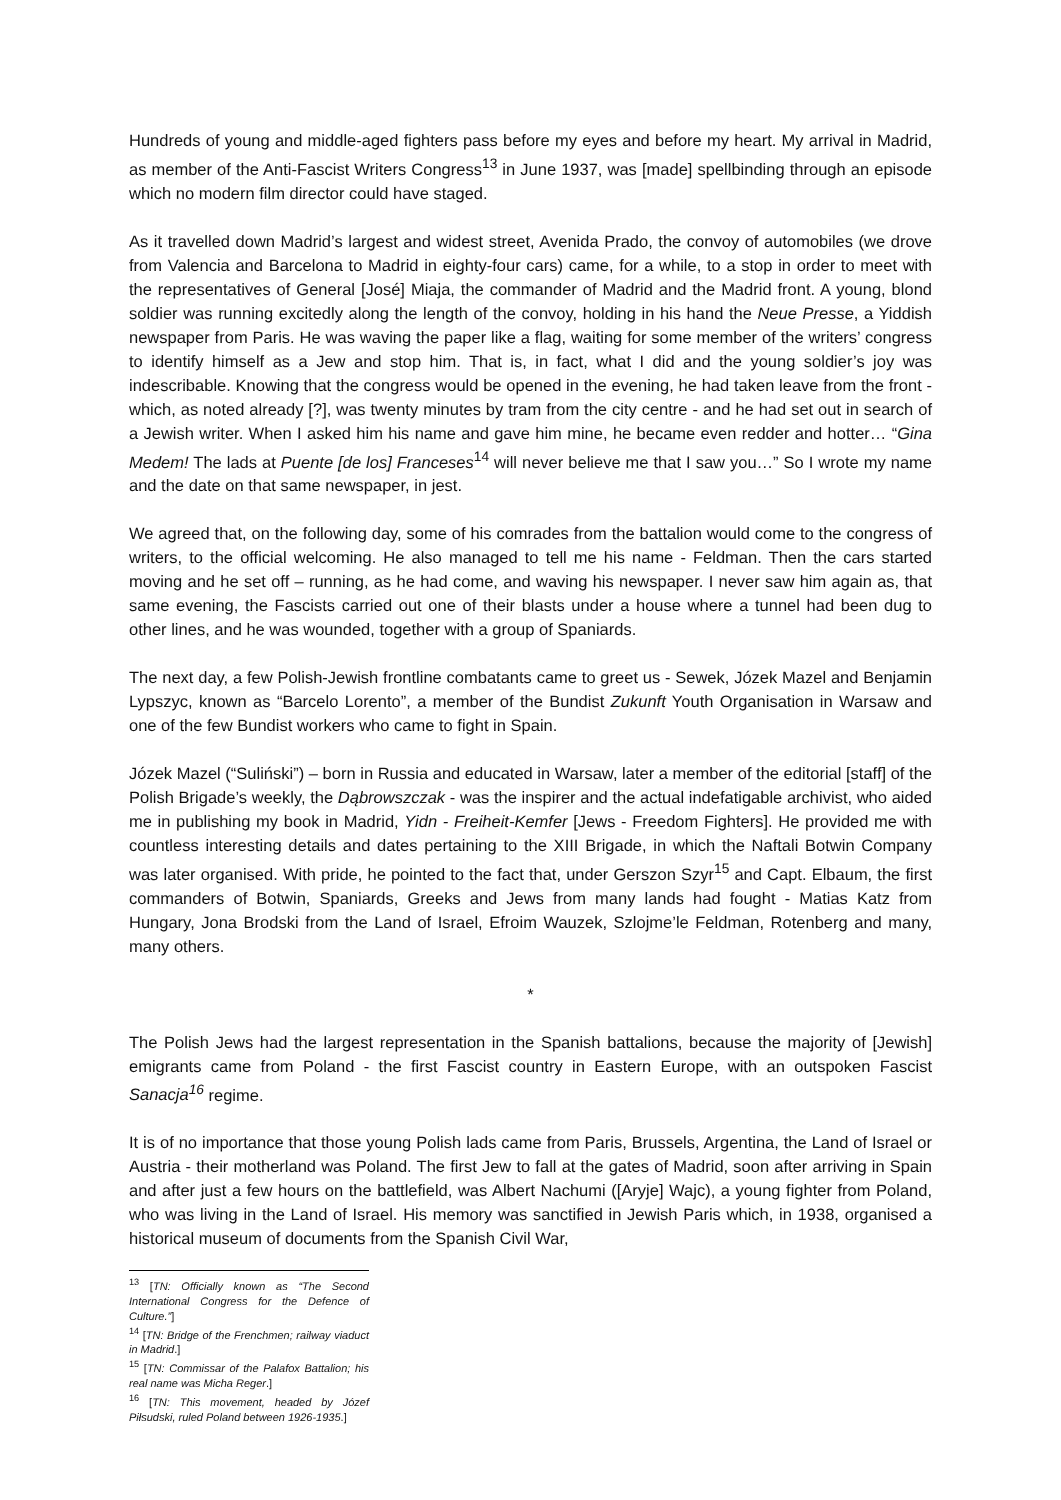Hundreds of young and middle-aged fighters pass before my eyes and before my heart. My arrival in Madrid, as member of the Anti-Fascist Writers Congress<sup>13</sup> in June 1937, was [made] spellbinding through an episode which no modern film director could have staged.
As it travelled down Madrid’s largest and widest street, Avenida Prado, the convoy of automobiles (we drove from Valencia and Barcelona to Madrid in eighty-four cars) came, for a while, to a stop in order to meet with the representatives of General [José] Miaja, the commander of Madrid and the Madrid front. A young, blond soldier was running excitedly along the length of the convoy, holding in his hand the Neue Presse, a Yiddish newspaper from Paris. He was waving the paper like a flag, waiting for some member of the writers’ congress to identify himself as a Jew and stop him. That is, in fact, what I did and the young soldier’s joy was indescribable. Knowing that the congress would be opened in the evening, he had taken leave from the front - which, as noted already [?], was twenty minutes by tram from the city centre - and he had set out in search of a Jewish writer. When I asked him his name and gave him mine, he became even redder and hotter… “Gina Medem! The lads at Puente [de los] Franceses<sup>14</sup> will never believe me that I saw you…” So I wrote my name and the date on that same newspaper, in jest.
We agreed that, on the following day, some of his comrades from the battalion would come to the congress of writers, to the official welcoming. He also managed to tell me his name - Feldman. Then the cars started moving and he set off – running, as he had come, and waving his newspaper. I never saw him again as, that same evening, the Fascists carried out one of their blasts under a house where a tunnel had been dug to other lines, and he was wounded, together with a group of Spaniards.
The next day, a few Polish-Jewish frontline combatants came to greet us - Sewek, Józek Mazel and Benjamin Lypszyc, known as “Barcelo Lorento”, a member of the Bundist Zukunft Youth Organisation in Warsaw and one of the few Bundist workers who came to fight in Spain.
Józek Mazel (“Suliński”) – born in Russia and educated in Warsaw, later a member of the editorial [staff] of the Polish Brigade’s weekly, the Dąbrowszczak - was the inspirer and the actual indefatigable archivist, who aided me in publishing my book in Madrid, Yidn - Freiheit-Kemfer [Jews - Freedom Fighters]. He provided me with countless interesting details and dates pertaining to the XIII Brigade, in which the Naftali Botwin Company was later organised. With pride, he pointed to the fact that, under Gerszon Szyr<sup>15</sup> and Capt. Elbaum, the first commanders of Botwin, Spaniards, Greeks and Jews from many lands had fought - Matias Katz from Hungary, Jona Brodski from the Land of Israel, Efroim Wauzek, Szlojme’le Feldman, Rotenberg and many, many others.
*
The Polish Jews had the largest representation in the Spanish battalions, because the majority of [Jewish] emigrants came from Poland - the first Fascist country in Eastern Europe, with an outspoken Fascist Sanacja<sup>16</sup> regime.
It is of no importance that those young Polish lads came from Paris, Brussels, Argentina, the Land of Israel or Austria - their motherland was Poland. The first Jew to fall at the gates of Madrid, soon after arriving in Spain and after just a few hours on the battlefield, was Albert Nachumi ([Aryje] Wajc), a young fighter from Poland, who was living in the Land of Israel. His memory was sanctified in Jewish Paris which, in 1938, organised a historical museum of documents from the Spanish Civil War,
<sup>13</sup> [TN: Officially known as “The Second International Congress for the Defence of Culture.”]
<sup>14</sup> [TN: Bridge of the Frenchmen; railway viaduct in Madrid.]
<sup>15</sup> [TN: Commissar of the Palafox Battalion; his real name was Micha Reger.]
<sup>16</sup> [TN: This movement, headed by Józef Piłsudski, ruled Poland between 1926-1935.]